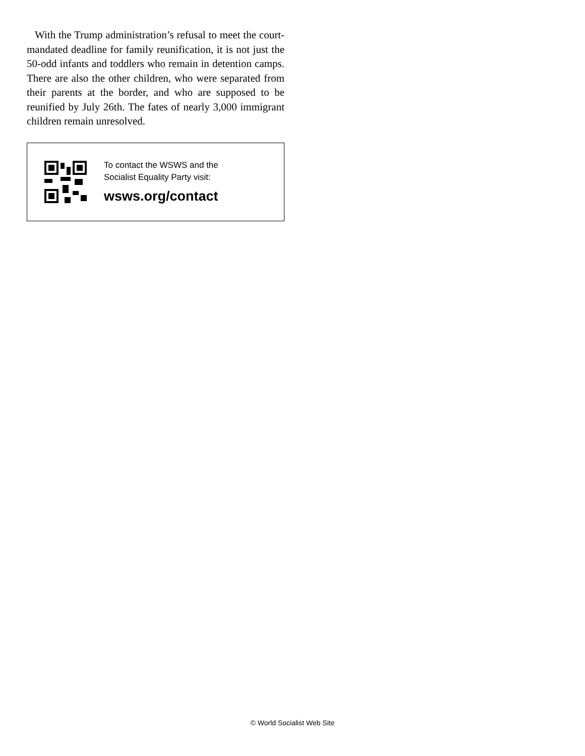With the Trump administration’s refusal to meet the court-mandated deadline for family reunification, it is not just the 50-odd infants and toddlers who remain in detention camps. There are also the other children, who were separated from their parents at the border, and who are supposed to be reunified by July 26th. The fates of nearly 3,000 immigrant children remain unresolved.
To contact the WSWS and the
Socialist Equality Party visit:
wsws.org/contact
© World Socialist Web Site